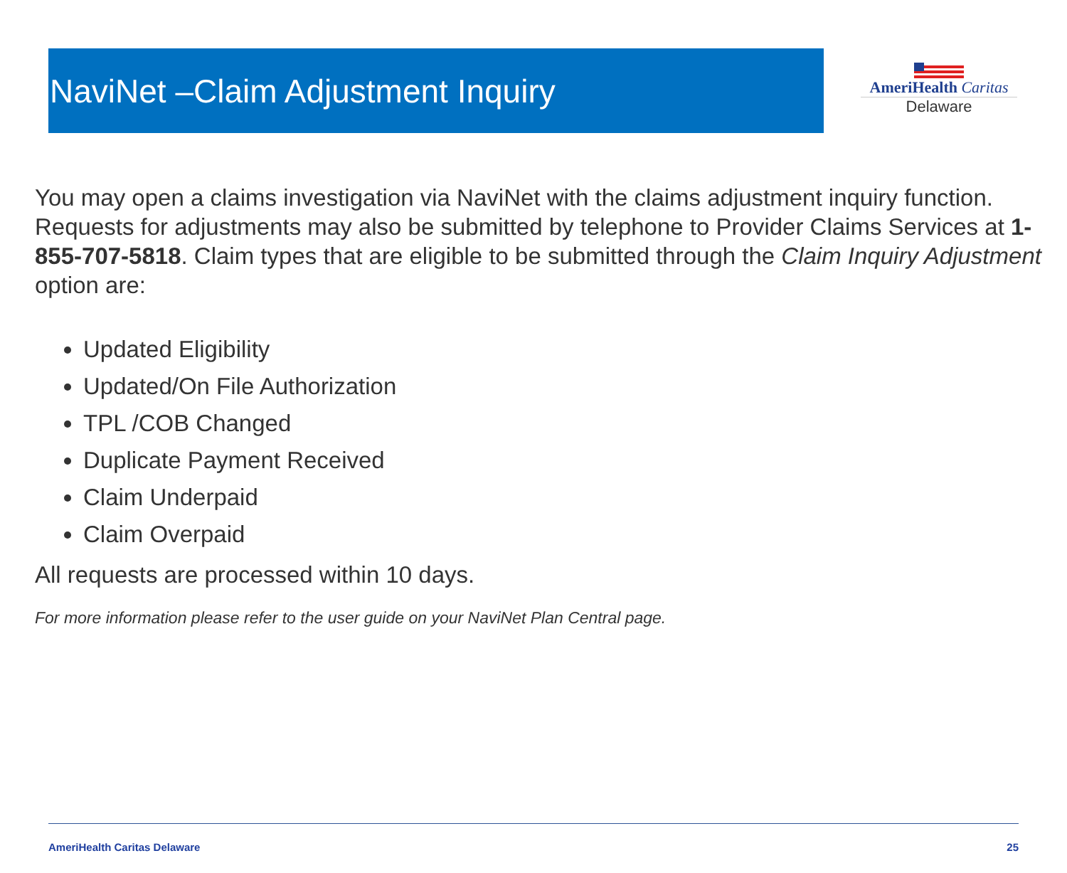NaviNet –Claim Adjustment Inquiry
AmeriHealth Caritas
Delaware
You may open a claims investigation via NaviNet with the claims adjustment inquiry function. Requests for adjustments may also be submitted by telephone to Provider Claims Services at 1-855-707-5818. Claim types that are eligible to be submitted through the Claim Inquiry Adjustment option are:
Updated Eligibility
Updated/On File Authorization
TPL /COB Changed
Duplicate Payment Received
Claim Underpaid
Claim Overpaid
All requests are processed within 10 days.
For more information please refer to the user guide on your NaviNet Plan Central page.
AmeriHealth Caritas Delaware 25